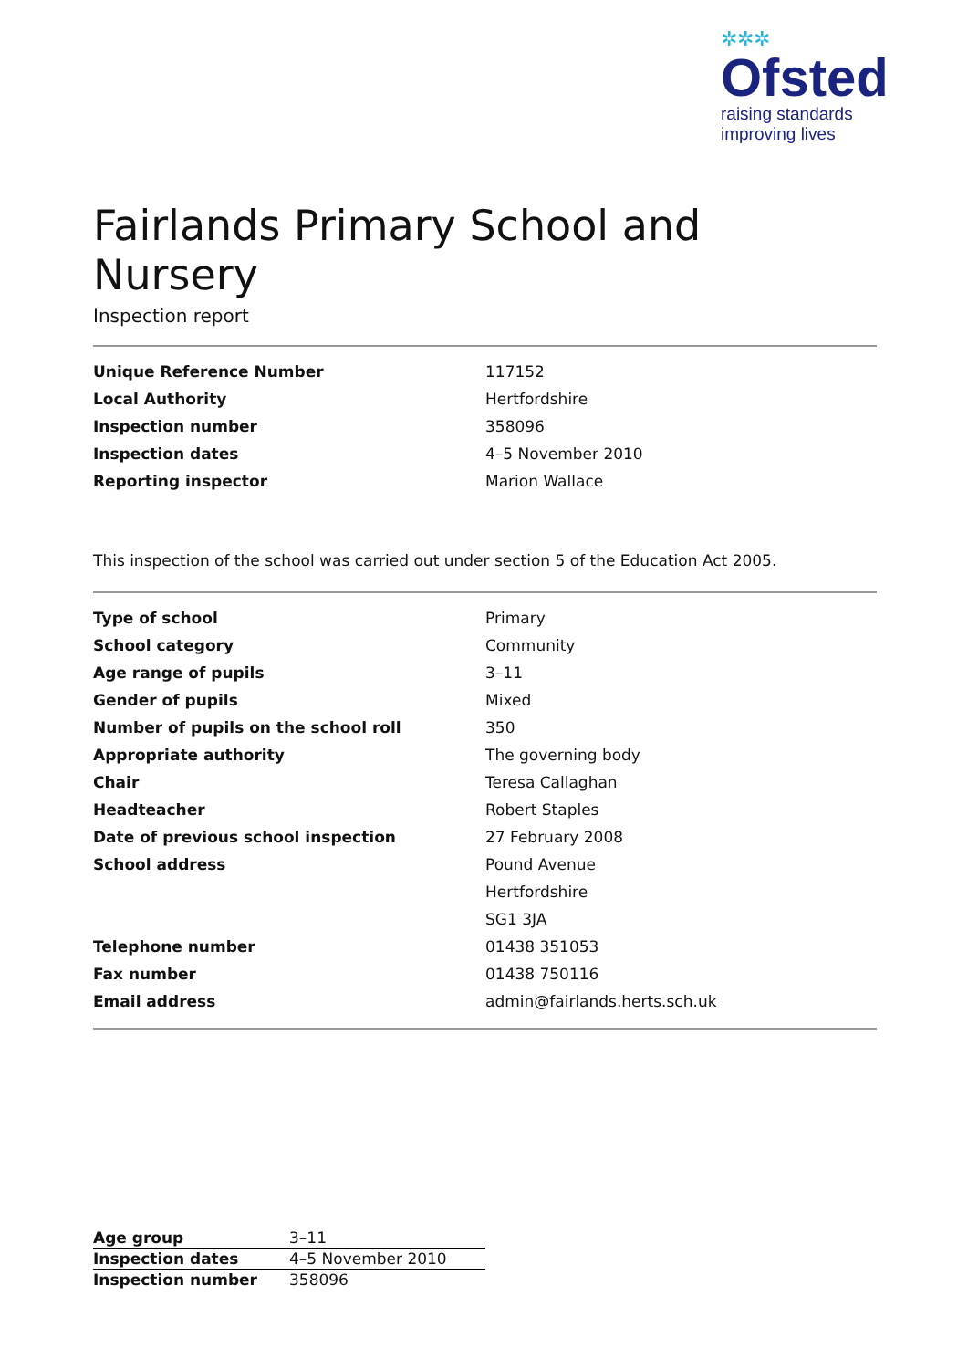✲✲✲
Ofsted
raising standards
improving lives
Fairlands Primary School and Nursery
Inspection report
| Unique Reference Number | 117152 |
| Local Authority | Hertfordshire |
| Inspection number | 358096 |
| Inspection dates | 4–5 November 2010 |
| Reporting inspector | Marion Wallace |
This inspection of the school was carried out under section 5 of the Education Act 2005.
| Type of school | Primary |
| School category | Community |
| Age range of pupils | 3–11 |
| Gender of pupils | Mixed |
| Number of pupils on the school roll | 350 |
| Appropriate authority | The governing body |
| Chair | Teresa Callaghan |
| Headteacher | Robert Staples |
| Date of previous school inspection | 27 February 2008 |
| School address | Pound Avenue |
| | Hertfordshire |
| | SG1 3JA |
| Telephone number | 01438 351053 |
| Fax number | 01438 750116 |
| Email address | admin@fairlands.herts.sch.uk |
| Age group | 3–11 |
| Inspection dates | 4–5 November 2010 |
| Inspection number | 358096 |